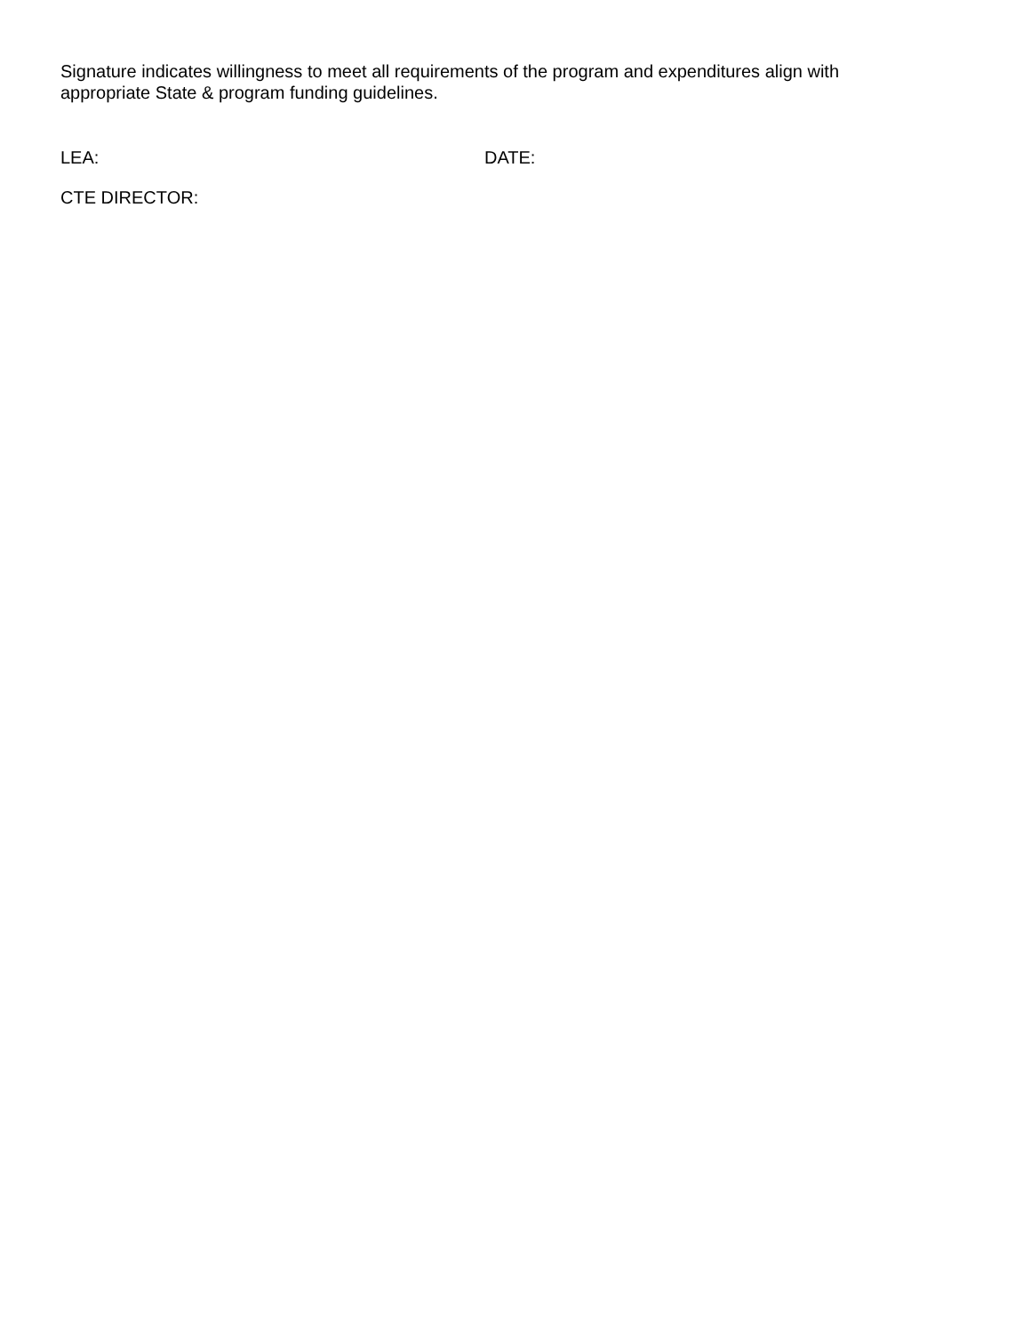Signature indicates willingness to meet all requirements of the program and expenditures align with appropriate State & program funding guidelines.
LEA: DATE:
CTE DIRECTOR: